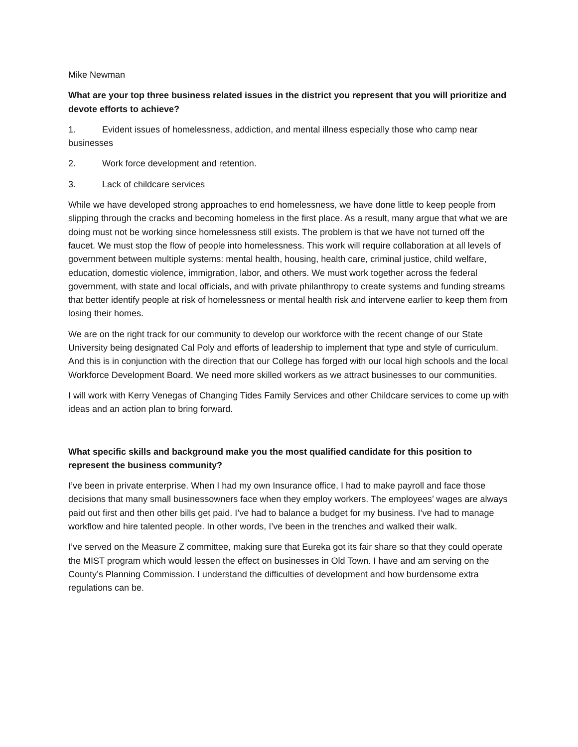Mike Newman
What are your top three business related issues in the district you represent that you will prioritize and devote efforts to achieve?
1. Evident issues of homelessness, addiction, and mental illness especially those who camp near businesses
2. Work force development and retention.
3. Lack of childcare services
While we have developed strong approaches to end homelessness, we have done little to keep people from slipping through the cracks and becoming homeless in the first place. As a result, many argue that what we are doing must not be working since homelessness still exists. The problem is that we have not turned off the faucet. We must stop the flow of people into homelessness. This work will require collaboration at all levels of government between multiple systems: mental health, housing, health care, criminal justice, child welfare, education, domestic violence, immigration, labor, and others. We must work together across the federal government, with state and local officials, and with private philanthropy to create systems and funding streams that better identify people at risk of homelessness or mental health risk and intervene earlier to keep them from losing their homes.
We are on the right track for our community to develop our workforce with the recent change of our State University being designated Cal Poly and efforts of leadership to implement that type and style of curriculum. And this is in conjunction with the direction that our College has forged with our local high schools and the local Workforce Development Board. We need more skilled workers as we attract businesses to our communities.
I will work with Kerry Venegas of Changing Tides Family Services and other Childcare services to come up with ideas and an action plan to bring forward.
What specific skills and background make you the most qualified candidate for this position to represent the business community?
I’ve been in private enterprise. When I had my own Insurance office, I had to make payroll and face those decisions that many small businessowners face when they employ workers. The employees’ wages are always paid out first and then other bills get paid. I’ve had to balance a budget for my business. I’ve had to manage workflow and hire talented people. In other words, I’ve been in the trenches and walked their walk.
I’ve served on the Measure Z committee, making sure that Eureka got its fair share so that they could operate the MIST program which would lessen the effect on businesses in Old Town. I have and am serving on the County’s Planning Commission. I understand the difficulties of development and how burdensome extra regulations can be.